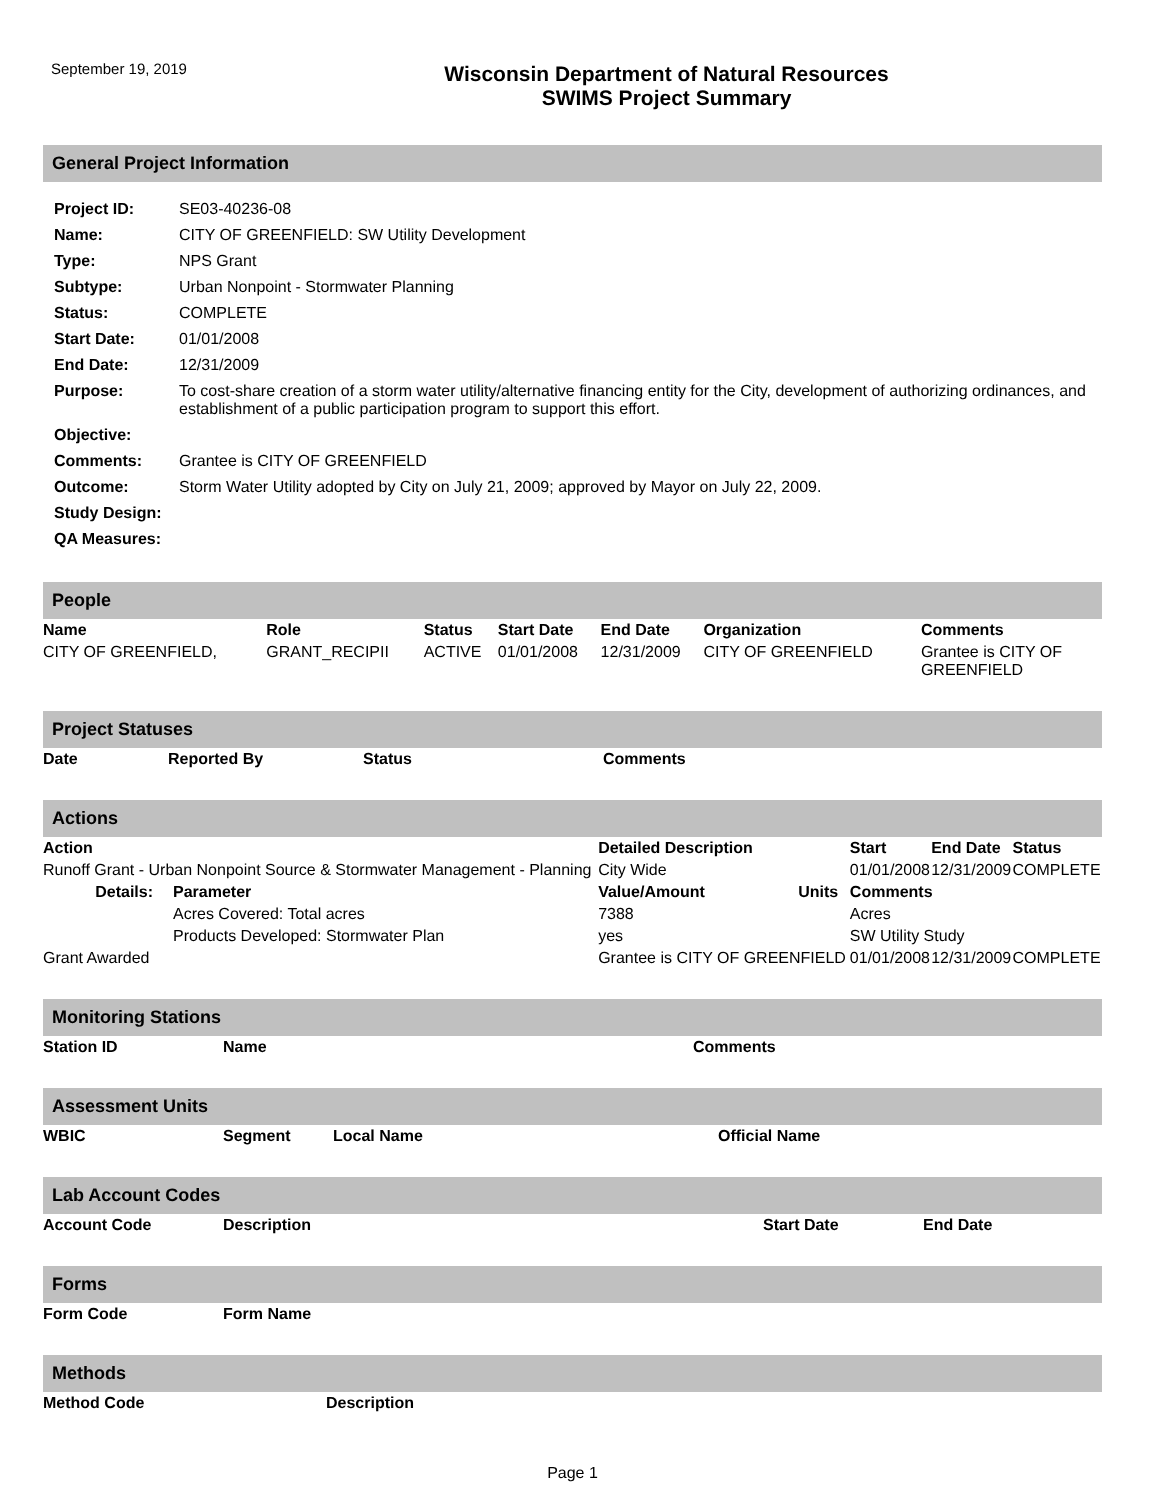September 19, 2019
Wisconsin Department of Natural Resources
SWIMS Project Summary
General Project Information
| Project ID: | SE03-40236-08 |
| Name: | CITY OF GREENFIELD: SW Utility Development |
| Type: | NPS Grant |
| Subtype: | Urban Nonpoint - Stormwater Planning |
| Status: | COMPLETE |
| Start Date: | 01/01/2008 |
| End Date: | 12/31/2009 |
| Purpose: | To cost-share creation of a storm water utility/alternative financing entity for the City, development of authorizing ordinances, and establishment of a public participation program to support this effort. |
| Objective: | |
| Comments: | Grantee is CITY OF GREENFIELD |
| Outcome: | Storm Water Utility adopted by City on July 21, 2009; approved by Mayor on July 22, 2009. |
| Study Design: | |
| QA Measures: | |
People
| Name | Role | Status | Start Date | End Date | Organization | Comments |
| --- | --- | --- | --- | --- | --- | --- |
| CITY OF GREENFIELD, | GRANT_RECIPII | ACTIVE | 01/01/2008 | 12/31/2009 | CITY OF GREENFIELD | Grantee is CITY OF GREENFIELD |
Project Statuses
| Date | Reported By | Status | Comments |
| --- | --- | --- | --- |
Actions
| Action | | Detailed Description | | Start | End Date | Status |
| --- | --- | --- | --- | --- | --- | --- |
| Runoff Grant - Urban Nonpoint Source & Stormwater Management - Planning | | City Wide | | 01/01/2008 | 12/31/2009 | COMPLETE |
| Details: | Parameter | Value/Amount | Units | Comments | | |
| | Acres Covered: Total acres | 7388 | | Acres | | |
| | Products Developed: Stormwater Plan | yes | | SW Utility Study | | |
| Grant Awarded | | Grantee is CITY OF GREENFIELD | | 01/01/2008 | 12/31/2009 | COMPLETE |
Monitoring Stations
| Station ID | Name | Comments |
| --- | --- | --- |
Assessment Units
| WBIC | Segment | Local Name | Official Name |
| --- | --- | --- | --- |
Lab Account Codes
| Account Code | Description | Start Date | End Date |
| --- | --- | --- | --- |
Forms
| Form Code | Form Name |
| --- | --- |
Methods
| Method Code | Description |
| --- | --- |
Page 1